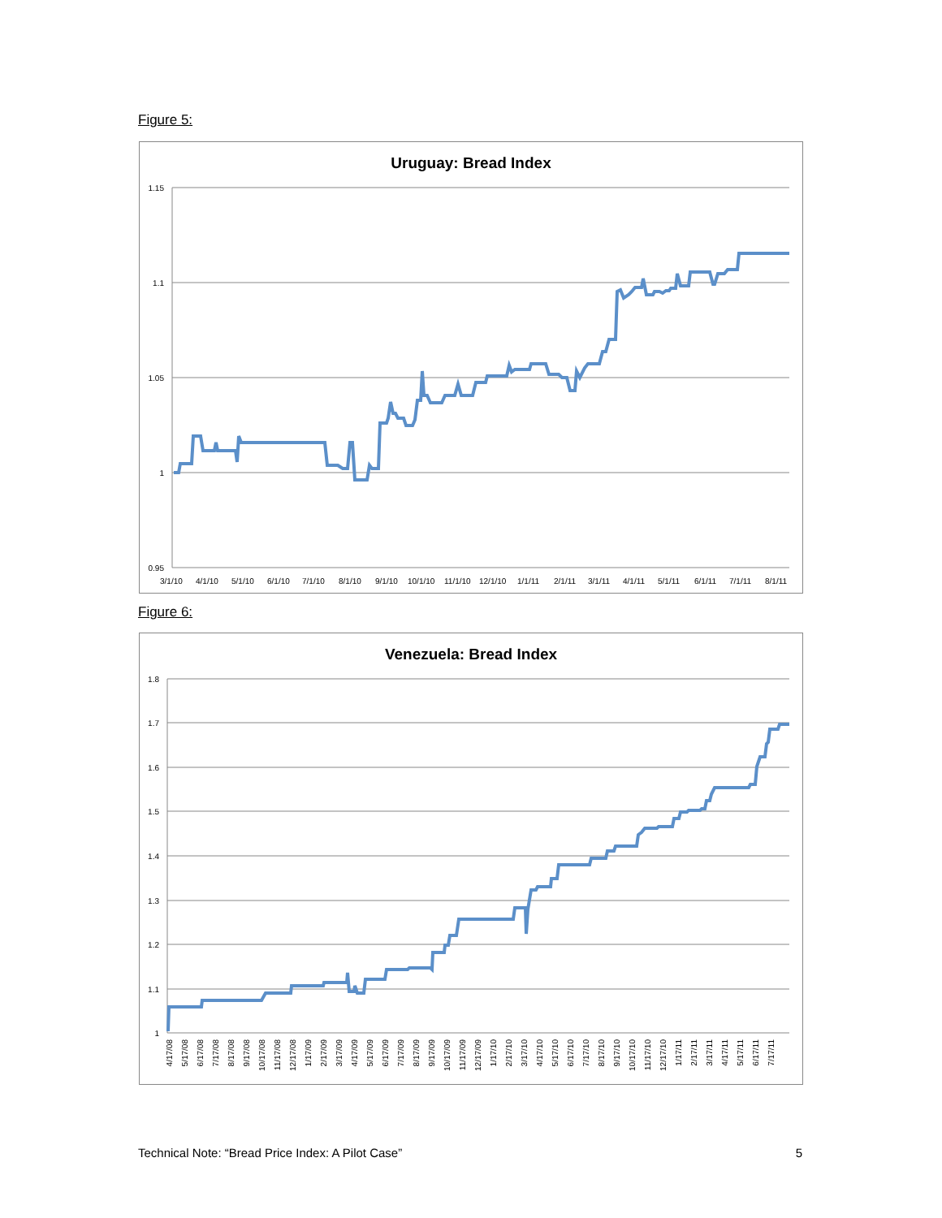Figure 5:
Uruguay: Bread Index
1.15
1.1
1.05
1
0.95
3/1/10
4/1/10
5/1/10
6/1/10
7/1/10
8/1/10
9/1/10
10/1/10
11/1/10
12/1/10
1/1/11
2/1/11
3/1/11
4/1/11
5/1/11
6/1/11
7/1/11
8/1/11
Figure 6:
Venezuela: Bread Index
1.8
1.7
1.6
1.5
1.4
1.3
1.2
1.1
1
4/17/08
5/17/08
6/17/08
7/17/08
8/17/08
9/17/08
10/17/08
11/17/08
12/17/08
1/17/09
2/17/09
3/17/09
4/17/09
5/17/09
6/17/09
7/17/09
8/17/09
9/17/09
10/17/09
11/17/09
12/17/09
1/17/10
2/17/10
3/17/10
4/17/10
5/17/10
6/17/10
7/17/10
8/17/10
9/17/10
10/17/10
11/17/10
12/17/10
1/17/11
2/17/11
3/17/11
4/17/11
5/17/11
6/17/11
7/17/11
Technical Note: “Bread Price Index: A Pilot Case” 5